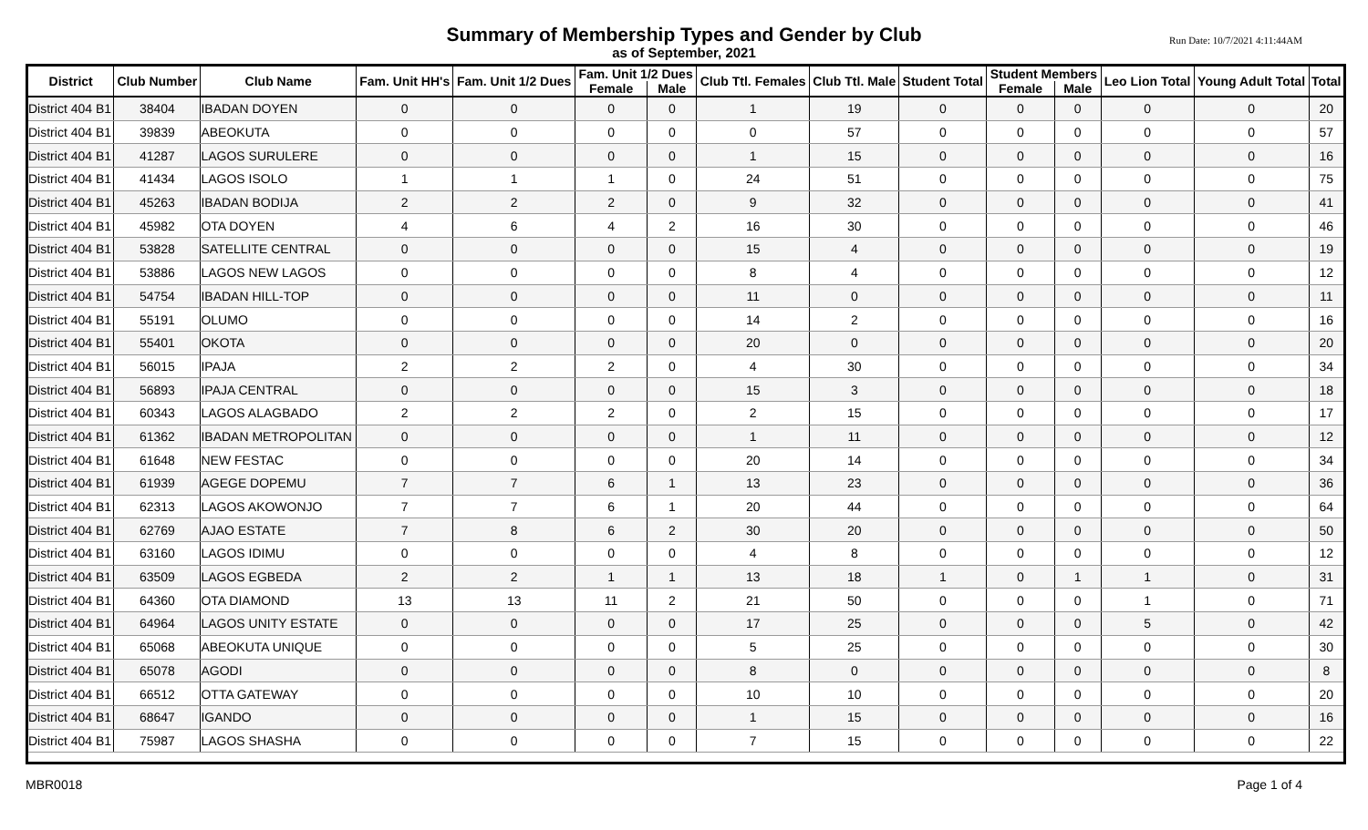Summary of Membership Types and Gender by Club
as of September, 2021
Run Date: 10/7/2021 4:11:44AM
| District | Club Number | Club Name | Fam. Unit HH's | Fam. Unit 1/2 Dues | Fam. Unit 1/2 Dues | | Club Ttl. Females | Club Ttl. Male | Student Total | Student Members | | Leo Lion Total | Young Adult Total | Total |
| --- | --- | --- | --- | --- | --- | --- | --- | --- | --- | --- | --- | --- | --- | --- |
| | | | | | Female | Male | | | | Female | Male | | | |
| District 404 B1 | 38404 | IBADAN DOYEN | 0 | 0 | 0 | 0 | 1 | 19 | 0 | 0 | 0 | 0 | 0 | 20 |
| District 404 B1 | 39839 | ABEOKUTA | 0 | 0 | 0 | 0 | 0 | 57 | 0 | 0 | 0 | 0 | 0 | 57 |
| District 404 B1 | 41287 | LAGOS SURULERE | 0 | 0 | 0 | 0 | 1 | 15 | 0 | 0 | 0 | 0 | 0 | 16 |
| District 404 B1 | 41434 | LAGOS ISOLO | 1 | 1 | 1 | 0 | 24 | 51 | 0 | 0 | 0 | 0 | 0 | 75 |
| District 404 B1 | 45263 | IBADAN BODIJA | 2 | 2 | 2 | 0 | 9 | 32 | 0 | 0 | 0 | 0 | 0 | 41 |
| District 404 B1 | 45982 | OTA DOYEN | 4 | 6 | 4 | 2 | 16 | 30 | 0 | 0 | 0 | 0 | 0 | 46 |
| District 404 B1 | 53828 | SATELLITE CENTRAL | 0 | 0 | 0 | 0 | 15 | 4 | 0 | 0 | 0 | 0 | 0 | 19 |
| District 404 B1 | 53886 | LAGOS NEW LAGOS | 0 | 0 | 0 | 0 | 8 | 4 | 0 | 0 | 0 | 0 | 0 | 12 |
| District 404 B1 | 54754 | IBADAN HILL-TOP | 0 | 0 | 0 | 0 | 11 | 0 | 0 | 0 | 0 | 0 | 0 | 11 |
| District 404 B1 | 55191 | OLUMO | 0 | 0 | 0 | 0 | 14 | 2 | 0 | 0 | 0 | 0 | 0 | 16 |
| District 404 B1 | 55401 | OKOTA | 0 | 0 | 0 | 0 | 20 | 0 | 0 | 0 | 0 | 0 | 0 | 20 |
| District 404 B1 | 56015 | IPAJA | 2 | 2 | 2 | 0 | 4 | 30 | 0 | 0 | 0 | 0 | 0 | 34 |
| District 404 B1 | 56893 | IPAJA CENTRAL | 0 | 0 | 0 | 0 | 15 | 3 | 0 | 0 | 0 | 0 | 0 | 18 |
| District 404 B1 | 60343 | LAGOS ALAGBADO | 2 | 2 | 2 | 0 | 2 | 15 | 0 | 0 | 0 | 0 | 0 | 17 |
| District 404 B1 | 61362 | IBADAN METROPOLITAN | 0 | 0 | 0 | 0 | 1 | 11 | 0 | 0 | 0 | 0 | 0 | 12 |
| District 404 B1 | 61648 | NEW FESTAC | 0 | 0 | 0 | 0 | 20 | 14 | 0 | 0 | 0 | 0 | 0 | 34 |
| District 404 B1 | 61939 | AGEGE DOPEMU | 7 | 7 | 6 | 1 | 13 | 23 | 0 | 0 | 0 | 0 | 0 | 36 |
| District 404 B1 | 62313 | LAGOS AKOWONJO | 7 | 7 | 6 | 1 | 20 | 44 | 0 | 0 | 0 | 0 | 0 | 64 |
| District 404 B1 | 62769 | AJAO ESTATE | 7 | 8 | 6 | 2 | 30 | 20 | 0 | 0 | 0 | 0 | 0 | 50 |
| District 404 B1 | 63160 | LAGOS IDIMU | 0 | 0 | 0 | 0 | 4 | 8 | 0 | 0 | 0 | 0 | 0 | 12 |
| District 404 B1 | 63509 | LAGOS EGBEDA | 2 | 2 | 1 | 1 | 13 | 18 | 1 | 0 | 1 | 1 | 0 | 31 |
| District 404 B1 | 64360 | OTA DIAMOND | 13 | 13 | 11 | 2 | 21 | 50 | 0 | 0 | 0 | 1 | 0 | 71 |
| District 404 B1 | 64964 | LAGOS UNITY ESTATE | 0 | 0 | 0 | 0 | 17 | 25 | 0 | 0 | 0 | 5 | 0 | 42 |
| District 404 B1 | 65068 | ABEOKUTA UNIQUE | 0 | 0 | 0 | 0 | 5 | 25 | 0 | 0 | 0 | 0 | 0 | 30 |
| District 404 B1 | 65078 | AGODI | 0 | 0 | 0 | 0 | 8 | 0 | 0 | 0 | 0 | 0 | 0 | 8 |
| District 404 B1 | 66512 | OTTA GATEWAY | 0 | 0 | 0 | 0 | 10 | 10 | 0 | 0 | 0 | 0 | 0 | 20 |
| District 404 B1 | 68647 | IGANDO | 0 | 0 | 0 | 0 | 1 | 15 | 0 | 0 | 0 | 0 | 0 | 16 |
| District 404 B1 | 75987 | LAGOS SHASHA | 0 | 0 | 0 | 0 | 7 | 15 | 0 | 0 | 0 | 0 | 0 | 22 |
MBR0018 Page 1 of 4